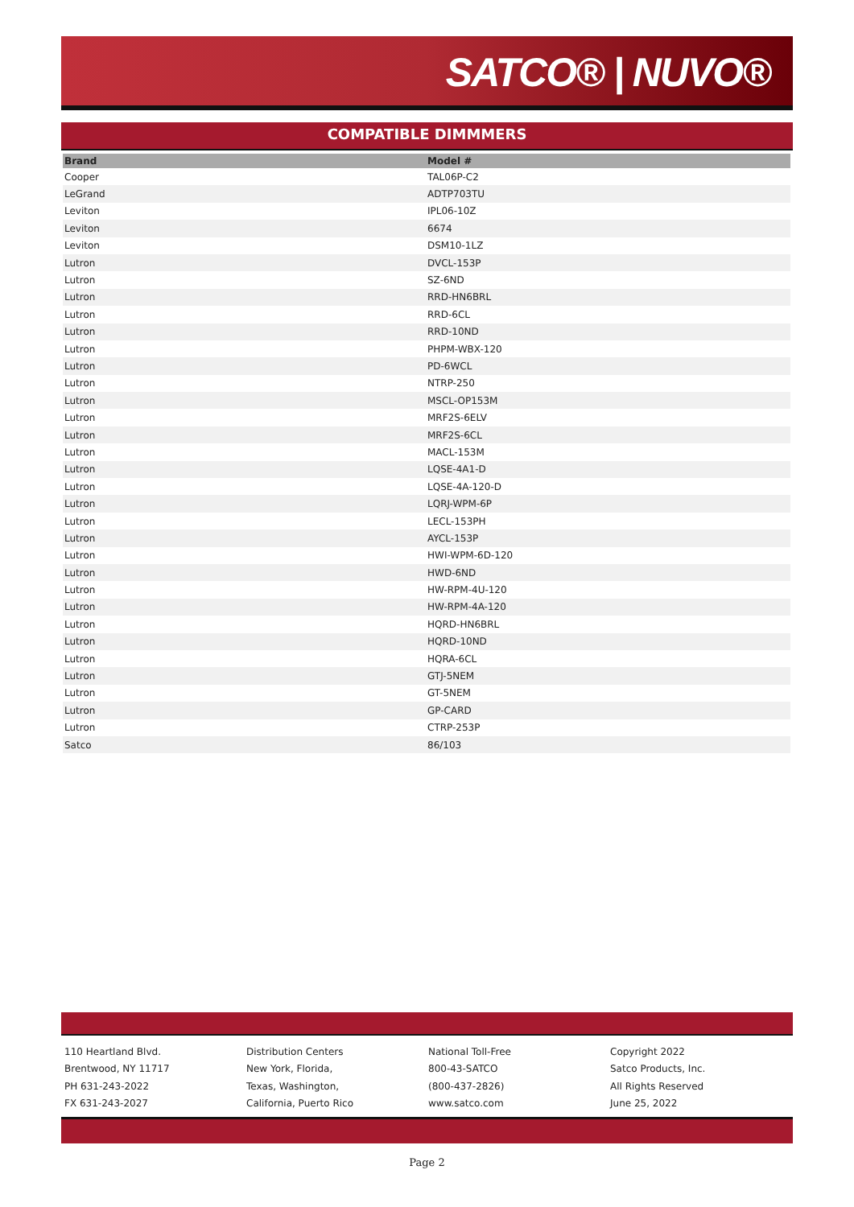SATCO® | NUVO®
COMPATIBLE DIMMMERS
| Brand | Model # |
| --- | --- |
| Cooper | TAL06P-C2 |
| LeGrand | ADTP703TU |
| Leviton | IPL06-10Z |
| Leviton | 6674 |
| Leviton | DSM10-1LZ |
| Lutron | DVCL-153P |
| Lutron | SZ-6ND |
| Lutron | RRD-HN6BRL |
| Lutron | RRD-6CL |
| Lutron | RRD-10ND |
| Lutron | PHPM-WBX-120 |
| Lutron | PD-6WCL |
| Lutron | NTRP-250 |
| Lutron | MSCL-OP153M |
| Lutron | MRF2S-6ELV |
| Lutron | MRF2S-6CL |
| Lutron | MACL-153M |
| Lutron | LQSE-4A1-D |
| Lutron | LQSE-4A-120-D |
| Lutron | LQRJ-WPM-6P |
| Lutron | LECL-153PH |
| Lutron | AYCL-153P |
| Lutron | HWI-WPM-6D-120 |
| Lutron | HWD-6ND |
| Lutron | HW-RPM-4U-120 |
| Lutron | HW-RPM-4A-120 |
| Lutron | HQRD-HN6BRL |
| Lutron | HQRD-10ND |
| Lutron | HQRA-6CL |
| Lutron | GTJ-5NEM |
| Lutron | GT-5NEM |
| Lutron | GP-CARD |
| Lutron | CTRP-253P |
| Satco | 86/103 |
110 Heartland Blvd.
Brentwood, NY 11717
PH 631-243-2022
FX 631-243-2027
Distribution Centers
New York, Florida,
Texas, Washington,
California, Puerto Rico
National Toll-Free
800-43-SATCO
(800-437-2826)
www.satco.com
Copyright 2022
Satco Products, Inc.
All Rights Reserved
June 25, 2022
Page 2